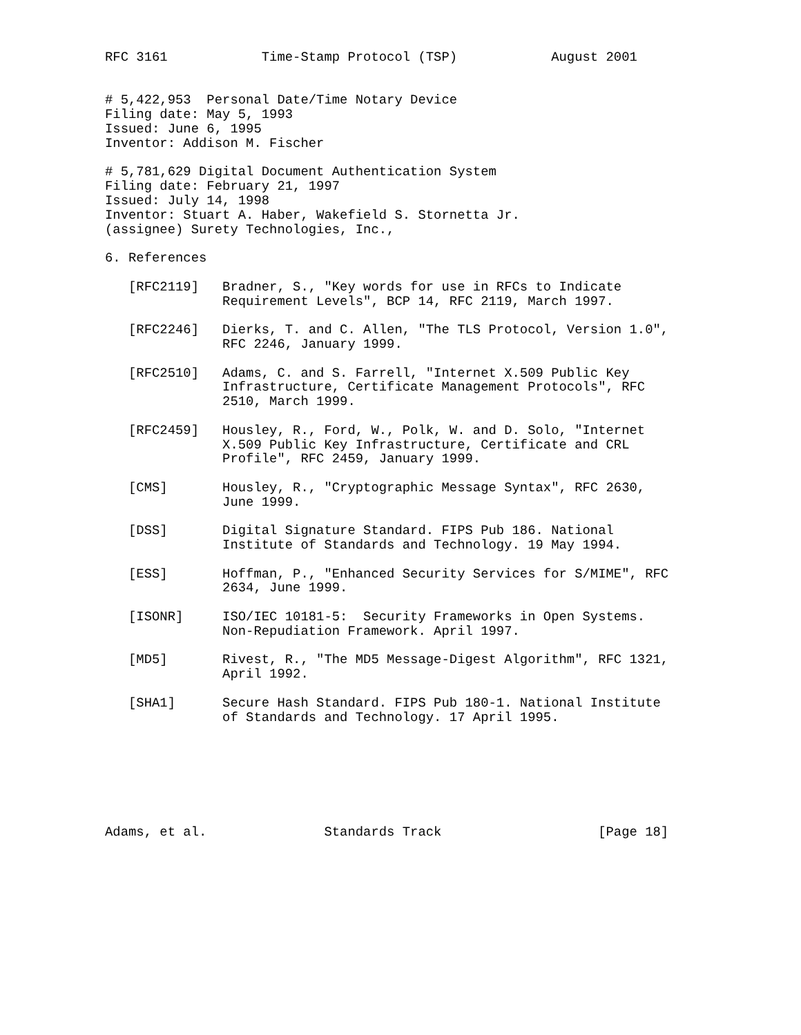RFC 3161            Time-Stamp Protocol (TSP)            August 2001


# 5,422,953  Personal Date/Time Notary Device
Filing date: May 5, 1993
Issued: June 6, 1995
Inventor: Addison M. Fischer

# 5,781,629 Digital Document Authentication System
Filing date: February 21, 1997
Issued: July 14, 1998
Inventor: Stuart A. Haber, Wakefield S. Stornetta Jr.
(assignee) Surety Technologies, Inc.,

6. References

   [RFC2119]   Bradner, S., "Key words for use in RFCs to Indicate
               Requirement Levels", BCP 14, RFC 2119, March 1997.

   [RFC2246]   Dierks, T. and C. Allen, "The TLS Protocol, Version 1.0",
               RFC 2246, January 1999.

   [RFC2510]   Adams, C. and S. Farrell, "Internet X.509 Public Key
               Infrastructure, Certificate Management Protocols", RFC
               2510, March 1999.

   [RFC2459]   Housley, R., Ford, W., Polk, W. and D. Solo, "Internet
               X.509 Public Key Infrastructure, Certificate and CRL
               Profile", RFC 2459, January 1999.

   [CMS]       Housley, R., "Cryptographic Message Syntax", RFC 2630,
               June 1999.

   [DSS]       Digital Signature Standard. FIPS Pub 186. National
               Institute of Standards and Technology. 19 May 1994.

   [ESS]       Hoffman, P., "Enhanced Security Services for S/MIME", RFC
               2634, June 1999.

   [ISONR]     ISO/IEC 10181-5:  Security Frameworks in Open Systems.
               Non-Repudiation Framework. April 1997.

   [MD5]       Rivest, R., "The MD5 Message-Digest Algorithm", RFC 1321,
               April 1992.

   [SHA1]      Secure Hash Standard. FIPS Pub 180-1. National Institute
               of Standards and Technology. 17 April 1995.







Adams, et al.               Standards Track                    [Page 18]